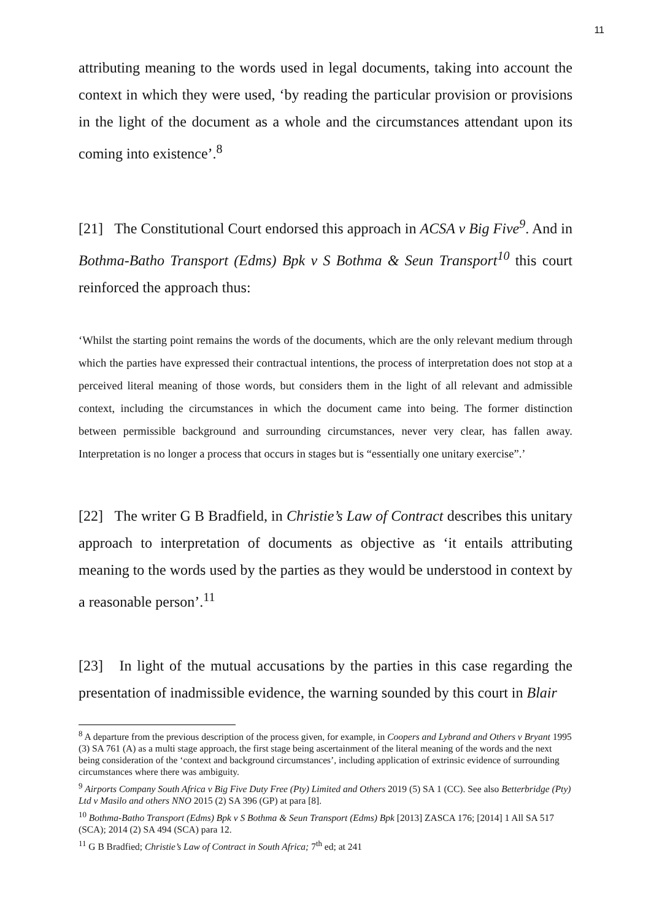11
attributing meaning to the words used in legal documents, taking into account the context in which they were used, ‘by reading the particular provision or provisions in the light of the document as a whole and the circumstances attendant upon its coming into existence’.<sup>8</sup>
[21] The Constitutional Court endorsed this approach in ACSA v Big Five<sup>9</sup>. And in Bothma-Batho Transport (Edms) Bpk v S Bothma & Seun Transport<sup>10</sup> this court reinforced the approach thus:
‘Whilst the starting point remains the words of the documents, which are the only relevant medium through which the parties have expressed their contractual intentions, the process of interpretation does not stop at a perceived literal meaning of those words, but considers them in the light of all relevant and admissible context, including the circumstances in which the document came into being. The former distinction between permissible background and surrounding circumstances, never very clear, has fallen away. Interpretation is no longer a process that occurs in stages but is “essentially one unitary exercise”.’
[22] The writer G B Bradfield, in Christie’s Law of Contract describes this unitary approach to interpretation of documents as objective as ‘it entails attributing meaning to the words used by the parties as they would be understood in context by a reasonable person’.<sup>11</sup>
[23] In light of the mutual accusations by the parties in this case regarding the presentation of inadmissible evidence, the warning sounded by this court in Blair
<sup>8</sup> A departure from the previous description of the process given, for example, in Coopers and Lybrand and Others v Bryant 1995 (3) SA 761 (A) as a multi stage approach, the first stage being ascertainment of the literal meaning of the words and the next being consideration of the ‘context and background circumstances’, including application of extrinsic evidence of surrounding circumstances where there was ambiguity.
<sup>9</sup> Airports Company South Africa v Big Five Duty Free (Pty) Limited and Others 2019 (5) SA 1 (CC). See also Betterbridge (Pty) Ltd v Masilo and others NNO 2015 (2) SA 396 (GP) at para [8].
<sup>10</sup> Bothma-Batho Transport (Edms) Bpk v S Bothma & Seun Transport (Edms) Bpk [2013] ZASCA 176; [2014] 1 All SA 517 (SCA); 2014 (2) SA 494 (SCA) para 12.
<sup>11</sup> G B Bradfied; Christie’s Law of Contract in South Africa; 7<sup>th</sup> ed; at 241